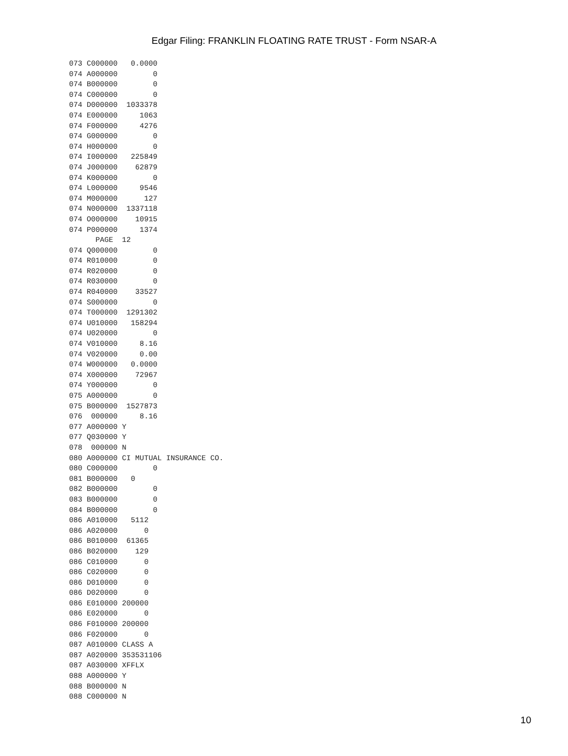Edgar Filing: FRANKLIN FLOATING RATE TRUST - Form NSAR-A
073 C000000   0.0000
074 A000000        0
074 B000000        0
074 C000000        0
074 D000000  1033378
074 E000000     1063
074 F000000     4276
074 G000000        0
074 H000000        0
074 I000000   225849
074 J000000    62879
074 K000000        0
074 L000000     9546
074 M000000      127
074 N000000  1337118
074 O000000    10915
074 P000000     1374
      PAGE  12
074 Q000000        0
074 R010000        0
074 R020000        0
074 R030000        0
074 R040000    33527
074 S000000        0
074 T000000  1291302
074 U010000   158294
074 U020000        0
074 V010000     8.16
074 V020000     0.00
074 W000000   0.0000
074 X000000    72967
074 Y000000        0
075 A000000        0
075 B000000  1527873
076  000000     8.16
077 A000000 Y
077 Q030000 Y
078  000000 N
080 A000000 CI MUTUAL INSURANCE CO.
080 C000000        0
081 B000000   0
082 B000000        0
083 B000000        0
084 B000000        0
086 A010000   5112
086 A020000      0
086 B010000  61365
086 B020000    129
086 C010000      0
086 C020000      0
086 D010000      0
086 D020000      0
086 E010000 200000
086 E020000      0
086 F010000 200000
086 F020000      0
087 A010000 CLASS A
087 A020000 353531106
087 A030000 XFFLX
088 A000000 Y
088 B000000 N
088 C000000 N
10